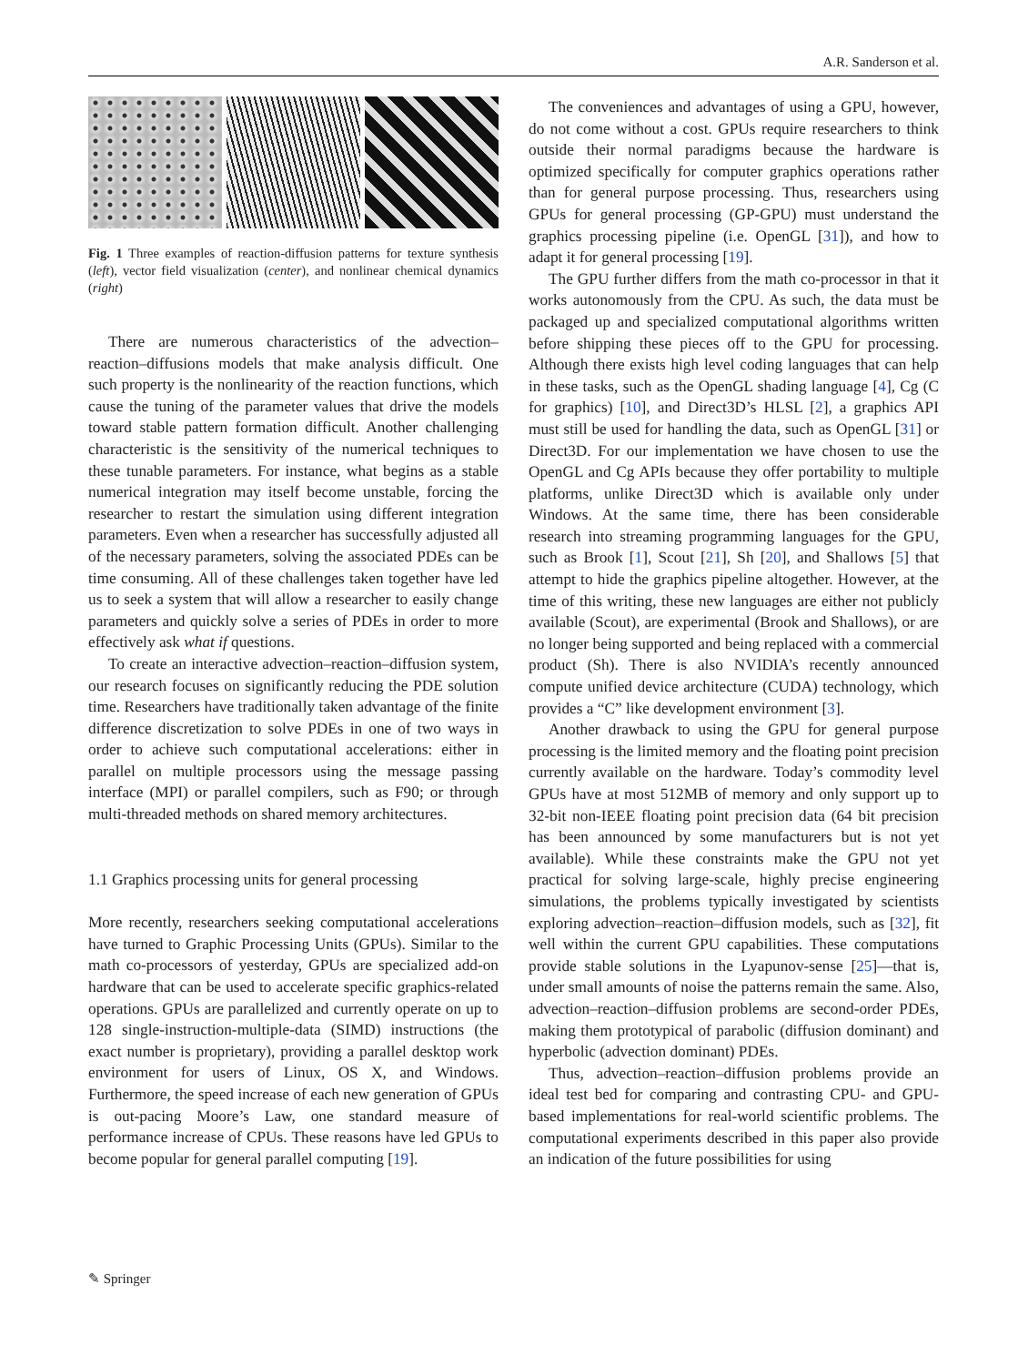A.R. Sanderson et al.
Fig. 1 Three examples of reaction-diffusion patterns for texture synthesis (left), vector field visualization (center), and nonlinear chemical dynamics (right)
There are numerous characteristics of the advection–reaction–diffusions models that make analysis difficult. One such property is the nonlinearity of the reaction functions, which cause the tuning of the parameter values that drive the models toward stable pattern formation difficult. Another challenging characteristic is the sensitivity of the numerical techniques to these tunable parameters. For instance, what begins as a stable numerical integration may itself become unstable, forcing the researcher to restart the simulation using different integration parameters. Even when a researcher has successfully adjusted all of the necessary parameters, solving the associated PDEs can be time consuming. All of these challenges taken together have led us to seek a system that will allow a researcher to easily change parameters and quickly solve a series of PDEs in order to more effectively ask what if questions.
To create an interactive advection–reaction–diffusion system, our research focuses on significantly reducing the PDE solution time. Researchers have traditionally taken advantage of the finite difference discretization to solve PDEs in one of two ways in order to achieve such computational accelerations: either in parallel on multiple processors using the message passing interface (MPI) or parallel compilers, such as F90; or through multi-threaded methods on shared memory architectures.
1.1 Graphics processing units for general processing
More recently, researchers seeking computational accelerations have turned to Graphic Processing Units (GPUs). Similar to the math co-processors of yesterday, GPUs are specialized add-on hardware that can be used to accelerate specific graphics-related operations. GPUs are parallelized and currently operate on up to 128 single-instruction-multiple-data (SIMD) instructions (the exact number is proprietary), providing a parallel desktop work environment for users of Linux, OS X, and Windows. Furthermore, the speed increase of each new generation of GPUs is out-pacing Moore’s Law, one standard measure of performance increase of CPUs. These reasons have led GPUs to become popular for general parallel computing [19].
The conveniences and advantages of using a GPU, however, do not come without a cost. GPUs require researchers to think outside their normal paradigms because the hardware is optimized specifically for computer graphics operations rather than for general purpose processing. Thus, researchers using GPUs for general processing (GP-GPU) must understand the graphics processing pipeline (i.e. OpenGL [31]), and how to adapt it for general processing [19].
The GPU further differs from the math co-processor in that it works autonomously from the CPU. As such, the data must be packaged up and specialized computational algorithms written before shipping these pieces off to the GPU for processing. Although there exists high level coding languages that can help in these tasks, such as the OpenGL shading language [4], Cg (C for graphics) [10], and Direct3D’s HLSL [2], a graphics API must still be used for handling the data, such as OpenGL [31] or Direct3D. For our implementation we have chosen to use the OpenGL and Cg APIs because they offer portability to multiple platforms, unlike Direct3D which is available only under Windows. At the same time, there has been considerable research into streaming programming languages for the GPU, such as Brook [1], Scout [21], Sh [20], and Shallows [5] that attempt to hide the graphics pipeline altogether. However, at the time of this writing, these new languages are either not publicly available (Scout), are experimental (Brook and Shallows), or are no longer being supported and being replaced with a commercial product (Sh). There is also NVIDIA’s recently announced compute unified device architecture (CUDA) technology, which provides a “C” like development environment [3].
Another drawback to using the GPU for general purpose processing is the limited memory and the floating point precision currently available on the hardware. Today’s commodity level GPUs have at most 512MB of memory and only support up to 32-bit non-IEEE floating point precision data (64 bit precision has been announced by some manufacturers but is not yet available). While these constraints make the GPU not yet practical for solving large-scale, highly precise engineering simulations, the problems typically investigated by scientists exploring advection–reaction–diffusion models, such as [32], fit well within the current GPU capabilities. These computations provide stable solutions in the Lyapunov-sense [25]—that is, under small amounts of noise the patterns remain the same. Also, advection–reaction–diffusion problems are second-order PDEs, making them prototypical of parabolic (diffusion dominant) and hyperbolic (advection dominant) PDEs.
Thus, advection–reaction–diffusion problems provide an ideal test bed for comparing and contrasting CPU- and GPU-based implementations for real-world scientific problems. The computational experiments described in this paper also provide an indication of the future possibilities for using
✎ Springer